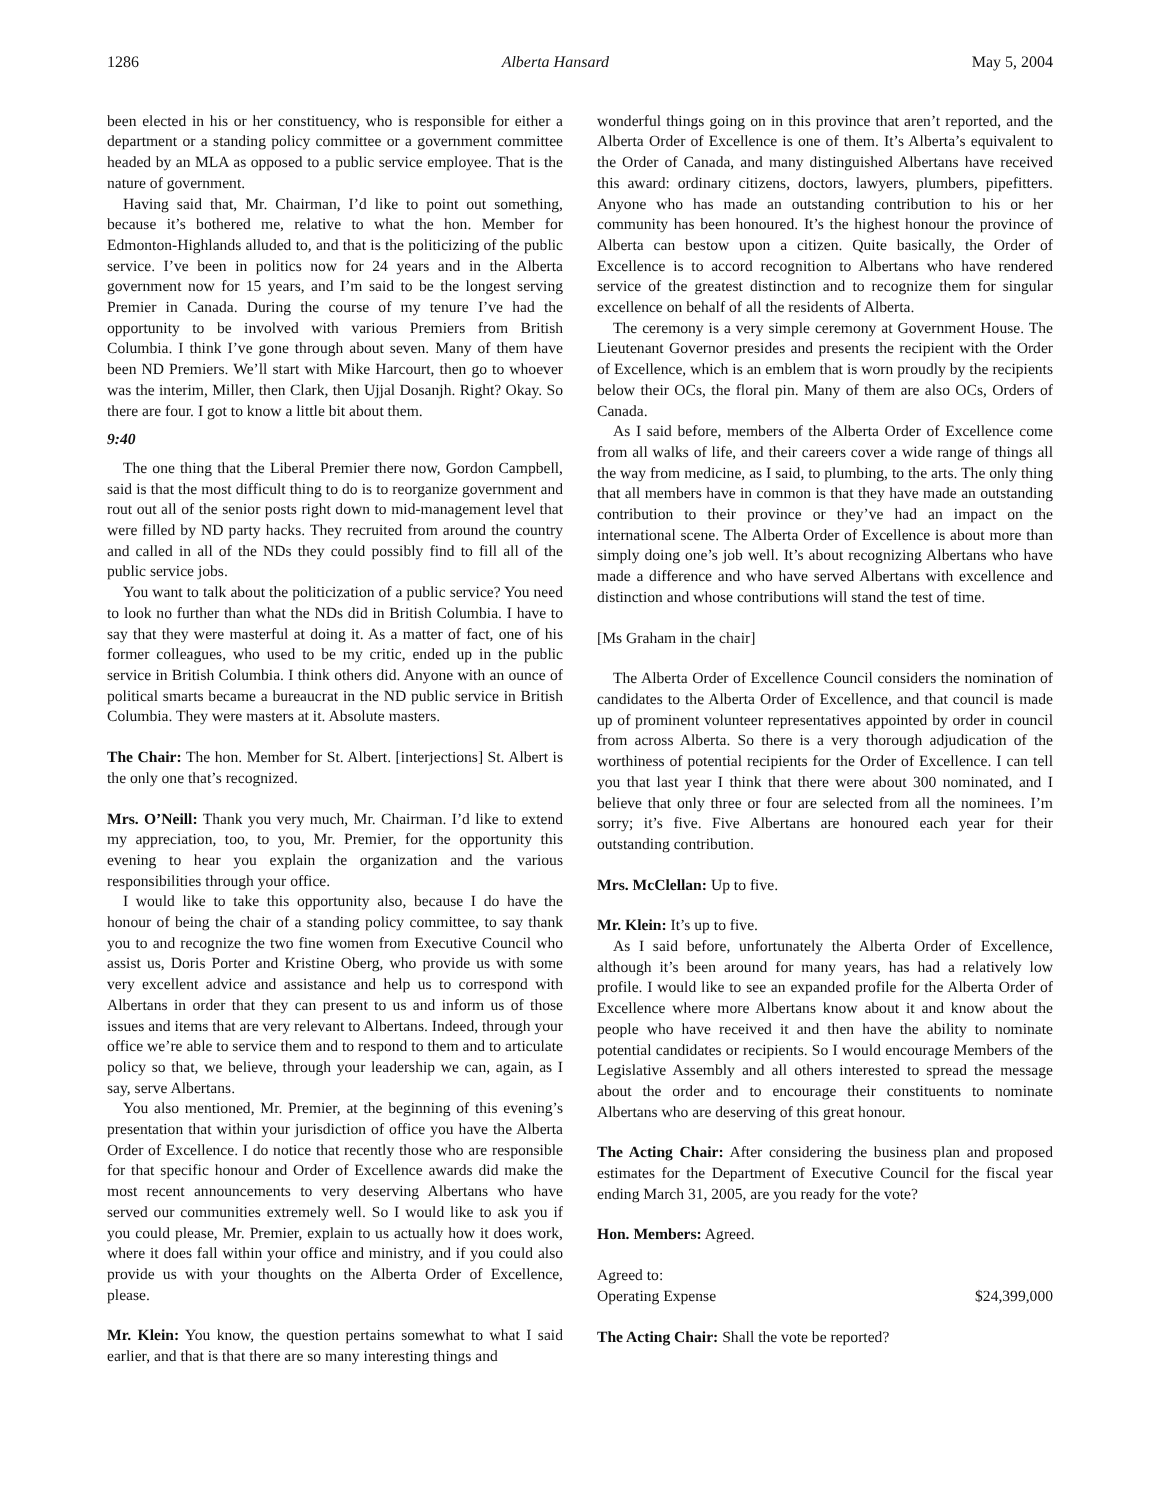1286 Alberta Hansard May 5, 2004
been elected in his or her constituency, who is responsible for either a department or a standing policy committee or a government committee headed by an MLA as opposed to a public service employee. That is the nature of government.
Having said that, Mr. Chairman, I’d like to point out something, because it’s bothered me, relative to what the hon. Member for Edmonton-Highlands alluded to, and that is the politicizing of the public service. I’ve been in politics now for 24 years and in the Alberta government now for 15 years, and I’m said to be the longest serving Premier in Canada. During the course of my tenure I’ve had the opportunity to be involved with various Premiers from British Columbia. I think I’ve gone through about seven. Many of them have been ND Premiers. We’ll start with Mike Harcourt, then go to whoever was the interim, Miller, then Clark, then Ujjal Dosanjh. Right? Okay. So there are four. I got to know a little bit about them.
9:40
The one thing that the Liberal Premier there now, Gordon Campbell, said is that the most difficult thing to do is to reorganize government and rout out all of the senior posts right down to mid-management level that were filled by ND party hacks. They recruited from around the country and called in all of the NDs they could possibly find to fill all of the public service jobs.
You want to talk about the politicization of a public service? You need to look no further than what the NDs did in British Columbia. I have to say that they were masterful at doing it. As a matter of fact, one of his former colleagues, who used to be my critic, ended up in the public service in British Columbia. I think others did. Anyone with an ounce of political smarts became a bureaucrat in the ND public service in British Columbia. They were masters at it. Absolute masters.
The Chair: The hon. Member for St. Albert. [interjections] St. Albert is the only one that’s recognized.
Mrs. O’Neill: Thank you very much, Mr. Chairman. I’d like to extend my appreciation, too, to you, Mr. Premier, for the opportunity this evening to hear you explain the organization and the various responsibilities through your office.
I would like to take this opportunity also, because I do have the honour of being the chair of a standing policy committee, to say thank you to and recognize the two fine women from Executive Council who assist us, Doris Porter and Kristine Oberg, who provide us with some very excellent advice and assistance and help us to correspond with Albertans in order that they can present to us and inform us of those issues and items that are very relevant to Albertans. Indeed, through your office we’re able to service them and to respond to them and to articulate policy so that, we believe, through your leadership we can, again, as I say, serve Albertans.
You also mentioned, Mr. Premier, at the beginning of this evening’s presentation that within your jurisdiction of office you have the Alberta Order of Excellence. I do notice that recently those who are responsible for that specific honour and Order of Excellence awards did make the most recent announcements to very deserving Albertans who have served our communities extremely well. So I would like to ask you if you could please, Mr. Premier, explain to us actually how it does work, where it does fall within your office and ministry, and if you could also provide us with your thoughts on the Alberta Order of Excellence, please.
Mr. Klein: You know, the question pertains somewhat to what I said earlier, and that is that there are so many interesting things and
wonderful things going on in this province that aren’t reported, and the Alberta Order of Excellence is one of them. It’s Alberta’s equivalent to the Order of Canada, and many distinguished Albertans have received this award: ordinary citizens, doctors, lawyers, plumbers, pipefitters. Anyone who has made an outstanding contribution to his or her community has been honoured. It’s the highest honour the province of Alberta can bestow upon a citizen. Quite basically, the Order of Excellence is to accord recognition to Albertans who have rendered service of the greatest distinction and to recognize them for singular excellence on behalf of all the residents of Alberta.
The ceremony is a very simple ceremony at Government House. The Lieutenant Governor presides and presents the recipient with the Order of Excellence, which is an emblem that is worn proudly by the recipients below their OCs, the floral pin. Many of them are also OCs, Orders of Canada.
As I said before, members of the Alberta Order of Excellence come from all walks of life, and their careers cover a wide range of things all the way from medicine, as I said, to plumbing, to the arts. The only thing that all members have in common is that they have made an outstanding contribution to their province or they’ve had an impact on the international scene. The Alberta Order of Excellence is about more than simply doing one’s job well. It’s about recognizing Albertans who have made a difference and who have served Albertans with excellence and distinction and whose contributions will stand the test of time.
[Ms Graham in the chair]
The Alberta Order of Excellence Council considers the nomination of candidates to the Alberta Order of Excellence, and that council is made up of prominent volunteer representatives appointed by order in council from across Alberta. So there is a very thorough adjudication of the worthiness of potential recipients for the Order of Excellence. I can tell you that last year I think that there were about 300 nominated, and I believe that only three or four are selected from all the nominees. I’m sorry; it’s five. Five Albertans are honoured each year for their outstanding contribution.
Mrs. McClellan: Up to five.
Mr. Klein: It’s up to five.
As I said before, unfortunately the Alberta Order of Excellence, although it’s been around for many years, has had a relatively low profile. I would like to see an expanded profile for the Alberta Order of Excellence where more Albertans know about it and know about the people who have received it and then have the ability to nominate potential candidates or recipients. So I would encourage Members of the Legislative Assembly and all others interested to spread the message about the order and to encourage their constituents to nominate Albertans who are deserving of this great honour.
The Acting Chair: After considering the business plan and proposed estimates for the Department of Executive Council for the fiscal year ending March 31, 2005, are you ready for the vote?
Hon. Members: Agreed.
Agreed to:
Operating Expense $24,399,000
The Acting Chair: Shall the vote be reported?